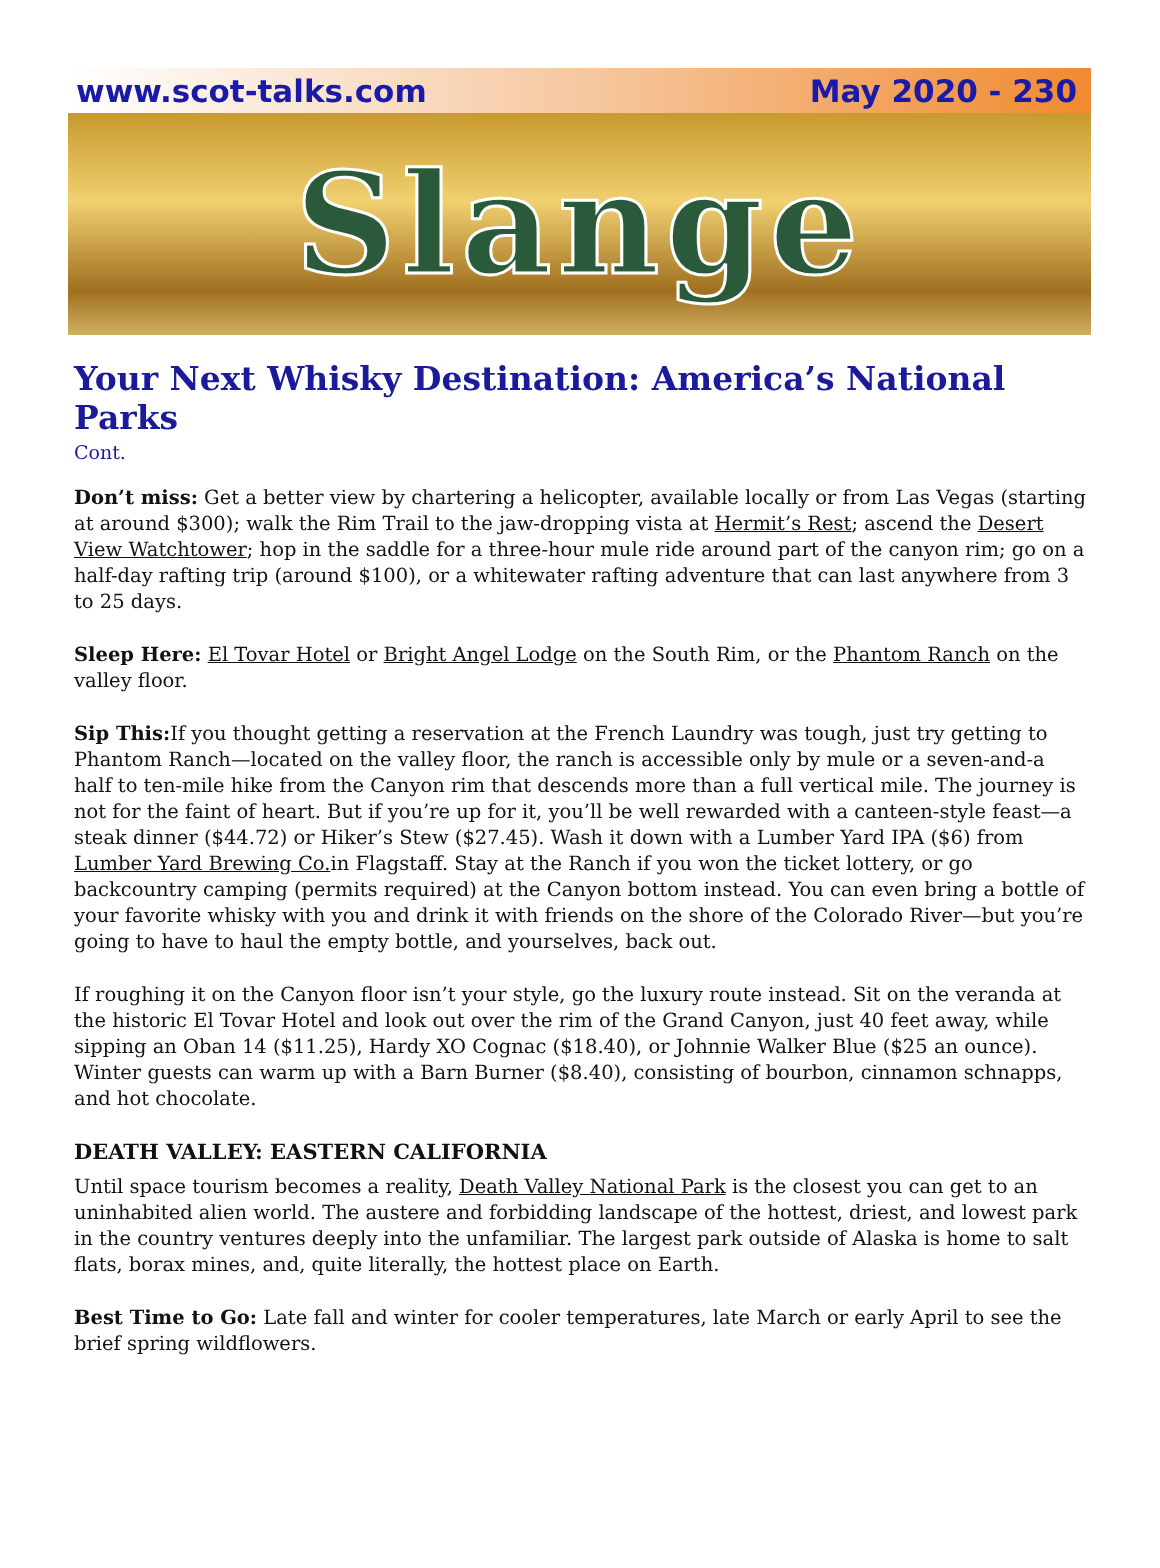www.scot-talks.com May 2020 - 230
Slange
Your Next Whisky Destination: America’s National Parks
Cont.
Don’t miss: Get a better view by chartering a helicopter, available locally or from Las Vegas (starting at around $300); walk the Rim Trail to the jaw-dropping vista at Hermit’s Rest; ascend the Desert View Watchtower; hop in the saddle for a three-hour mule ride around part of the canyon rim; go on a half-day rafting trip (around $100), or a whitewater rafting adventure that can last anywhere from 3 to 25 days.
Sleep Here: El Tovar Hotel or Bright Angel Lodge on the South Rim, or the Phantom Ranch on the valley floor.
Sip This: If you thought getting a reservation at the French Laundry was tough, just try getting to Phantom Ranch—located on the valley floor, the ranch is accessible only by mule or a seven-and-a half to ten-mile hike from the Canyon rim that descends more than a full vertical mile. The journey is not for the faint of heart. But if you’re up for it, you’ll be well rewarded with a canteen-style feast—a steak dinner ($44.72) or Hiker’s Stew ($27.45). Wash it down with a Lumber Yard IPA ($6) from Lumber Yard Brewing Co. in Flagstaff. Stay at the Ranch if you won the ticket lottery, or go backcountry camping (permits required) at the Canyon bottom instead. You can even bring a bottle of your favorite whisky with you and drink it with friends on the shore of the Colorado River—but you’re going to have to haul the empty bottle, and yourselves, back out.
If roughing it on the Canyon floor isn’t your style, go the luxury route instead. Sit on the veranda at the historic El Tovar Hotel and look out over the rim of the Grand Canyon, just 40 feet away, while sipping an Oban 14 ($11.25), Hardy XO Cognac ($18.40), or Johnnie Walker Blue ($25 an ounce). Winter guests can warm up with a Barn Burner ($8.40), consisting of bourbon, cinnamon schnapps, and hot chocolate.
DEATH VALLEY: EASTERN CALIFORNIA
Until space tourism becomes a reality, Death Valley National Park is the closest you can get to an uninhabited alien world. The austere and forbidding landscape of the hottest, driest, and lowest park in the country ventures deeply into the unfamiliar. The largest park outside of Alaska is home to salt flats, borax mines, and, quite literally, the hottest place on Earth.
Best Time to Go: Late fall and winter for cooler temperatures, late March or early April to see the brief spring wildflowers.